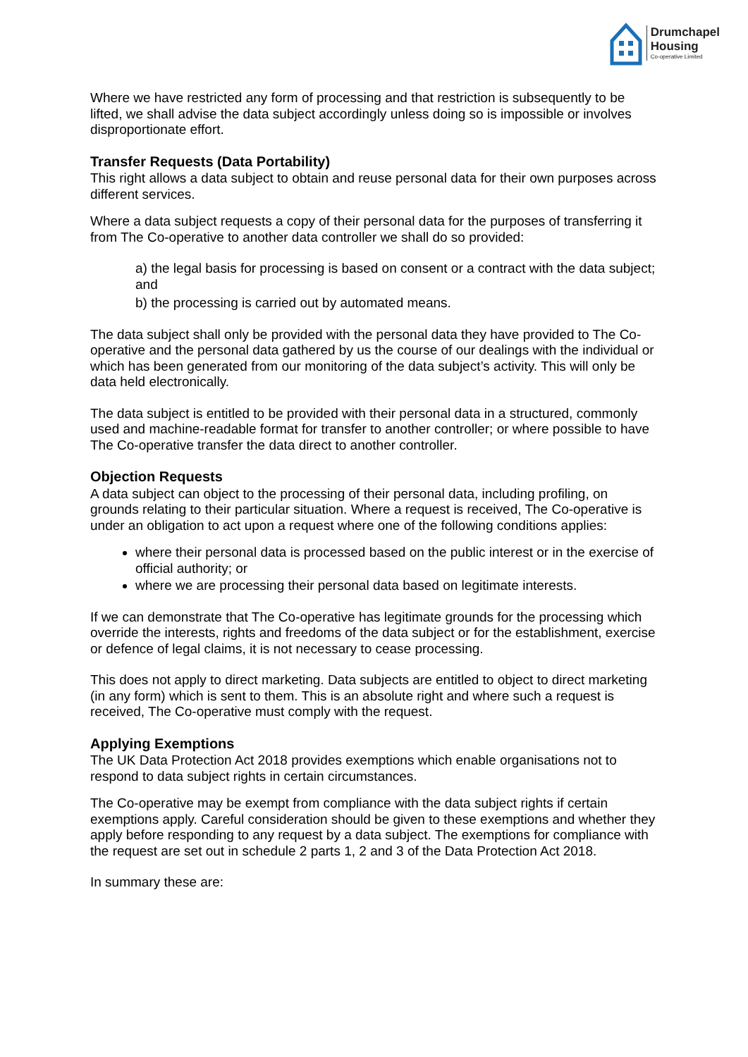Drumchapel
Housing
Co-operative Limited
Where we have restricted any form of processing and that restriction is subsequently to be lifted, we shall advise the data subject accordingly unless doing so is impossible or involves disproportionate effort.
Transfer Requests (Data Portability)
This right allows a data subject to obtain and reuse personal data for their own purposes across different services.
Where a data subject requests a copy of their personal data for the purposes of transferring it from The Co-operative to another data controller we shall do so provided:
a) the legal basis for processing is based on consent or a contract with the data subject; and
b) the processing is carried out by automated means.
The data subject shall only be provided with the personal data they have provided to The Co-operative and the personal data gathered by us the course of our dealings with the individual or which has been generated from our monitoring of the data subject’s activity. This will only be data held electronically.
The data subject is entitled to be provided with their personal data in a structured, commonly used and machine-readable format for transfer to another controller; or where possible to have The Co-operative transfer the data direct to another controller.
Objection Requests
A data subject can object to the processing of their personal data, including profiling, on grounds relating to their particular situation. Where a request is received, The Co-operative is under an obligation to act upon a request where one of the following conditions applies:
where their personal data is processed based on the public interest or in the exercise of official authority; or
where we are processing their personal data based on legitimate interests.
If we can demonstrate that The Co-operative has legitimate grounds for the processing which override the interests, rights and freedoms of the data subject or for the establishment, exercise or defence of legal claims, it is not necessary to cease processing.
This does not apply to direct marketing. Data subjects are entitled to object to direct marketing (in any form) which is sent to them. This is an absolute right and where such a request is received, The Co-operative must comply with the request.
Applying Exemptions
The UK Data Protection Act 2018 provides exemptions which enable organisations not to respond to data subject rights in certain circumstances.
The Co-operative may be exempt from compliance with the data subject rights if certain exemptions apply. Careful consideration should be given to these exemptions and whether they apply before responding to any request by a data subject. The exemptions for compliance with the request are set out in schedule 2 parts 1, 2 and 3 of the Data Protection Act 2018.
In summary these are: